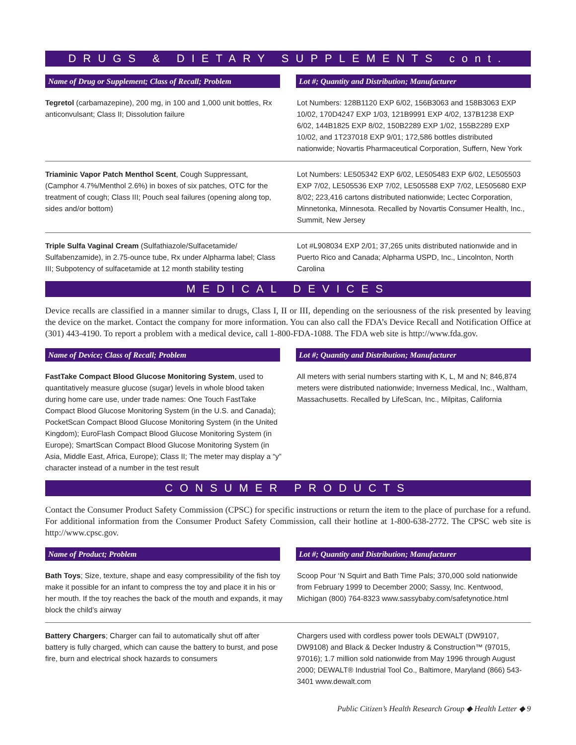DRUGS & DIETARY SUPPLEMENTS cont.
| Name of Drug or Supplement; Class of Recall; Problem | Lot #; Quantity and Distribution; Manufacturer |
| --- | --- |
| Tegretol (carbamazepine), 200 mg, in 100 and 1,000 unit bottles, Rx anticonvulsant; Class II; Dissolution failure | Lot Numbers: 128B1120 EXP 6/02, 156B3063 and 158B3063 EXP 10/02, 170D4247 EXP 1/03, 121B9991 EXP 4/02, 137B1238 EXP 6/02, 144B1825 EXP 8/02, 150B2289 EXP 1/02, 155B2289 EXP 10/02, and 1T237018 EXP 9/01; 172,586 bottles distributed nationwide; Novartis Pharmaceutical Corporation, Suffern, New York |
| Triaminic Vapor Patch Menthol Scent , Cough Suppressant, (Camphor 4.7%/Menthol 2.6%) in boxes of six patches, OTC for the treatment of cough; Class III; Pouch seal failures (opening along top, sides and/or bottom) | Lot Numbers: LE505342 EXP 6/02, LE505483 EXP 6/02, LE505503 EXP 7/02, LE505536 EXP 7/02, LE505588 EXP 7/02, LE505680 EXP 8/02; 223,416 cartons distributed nationwide; Lectec Corporation, Minnetonka, Minnesota. Recalled by Novartis Consumer Health, Inc., Summit, New Jersey |
| Triple Sulfa Vaginal Cream (Sulfathiazole/Sulfacetamide/ Sulfabenzamide), in 2.75-ounce tube, Rx under Alpharma label; Class III; Subpotency of sulfacetamide at 12 month stability testing | Lot #L908034 EXP 2/01; 37,265 units distributed nationwide and in Puerto Rico and Canada; Alpharma USPD, Inc., Lincolnton, North Carolina |
MEDICAL DEVICES
Device recalls are classified in a manner similar to drugs, Class I, II or III, depending on the seriousness of the risk presented by leaving the device on the market. Contact the company for more information. You can also call the FDA’s Device Recall and Notification Office at (301) 443-4190. To report a problem with a medical device, call 1-800-FDA-1088. The FDA web site is http://www.fda.gov.
| Name of Device; Class of Recall; Problem | Lot #; Quantity and Distribution; Manufacturer |
| --- | --- |
| FastTake Compact Blood Glucose Monitoring System , used to quantitatively measure glucose (sugar) levels in whole blood taken during home care use, under trade names: One Touch FastTake Compact Blood Glucose Monitoring System (in the U.S. and Canada); PocketScan Compact Blood Glucose Monitoring System (in the United Kingdom); EuroFlash Compact Blood Glucose Monitoring System (in Europe); SmartScan Compact Blood Glucose Monitoring System (in Asia, Middle East, Africa, Europe); Class II; The meter may display a “y” character instead of a number in the test result | All meters with serial numbers starting with K, L, M and N; 846,874 meters were distributed nationwide; Inverness Medical, Inc., Waltham, Massachusetts. Recalled by LifeScan, Inc., Milpitas, California |
CONSUMER PRODUCTS
Contact the Consumer Product Safety Commission (CPSC) for specific instructions or return the item to the place of purchase for a refund. For additional information from the Consumer Product Safety Commission, call their hotline at 1-800-638-2772. The CPSC web site is http://www.cpsc.gov.
| Name of Product; Problem | Lot #; Quantity and Distribution; Manufacturer |
| --- | --- |
| Bath Toys ; Size, texture, shape and easy compressibility of the fish toy make it possible for an infant to compress the toy and place it in his or her mouth. If the toy reaches the back of the mouth and expands, it may block the child’s airway | Scoop Pour ‘N Squirt and Bath Time Pals; 370,000 sold nationwide from February 1999 to December 2000; Sassy, Inc. Kentwood, Michigan (800) 764-8323 www.sassybaby.com/safetynotice.html |
| Battery Chargers ; Charger can fail to automatically shut off after battery is fully charged, which can cause the battery to burst, and pose fire, burn and electrical shock hazards to consumers | Chargers used with cordless power tools DEWALT (DW9107, DW9108) and Black & Decker Industry & Construction™ (97015, 97016); 1.7 million sold nationwide from May 1996 through August 2000; DEWALT® Industrial Tool Co., Baltimore, Maryland (866) 543-3401 www.dewalt.com |
Public Citizen’s Health Research Group ◆ Health Letter ◆ 9